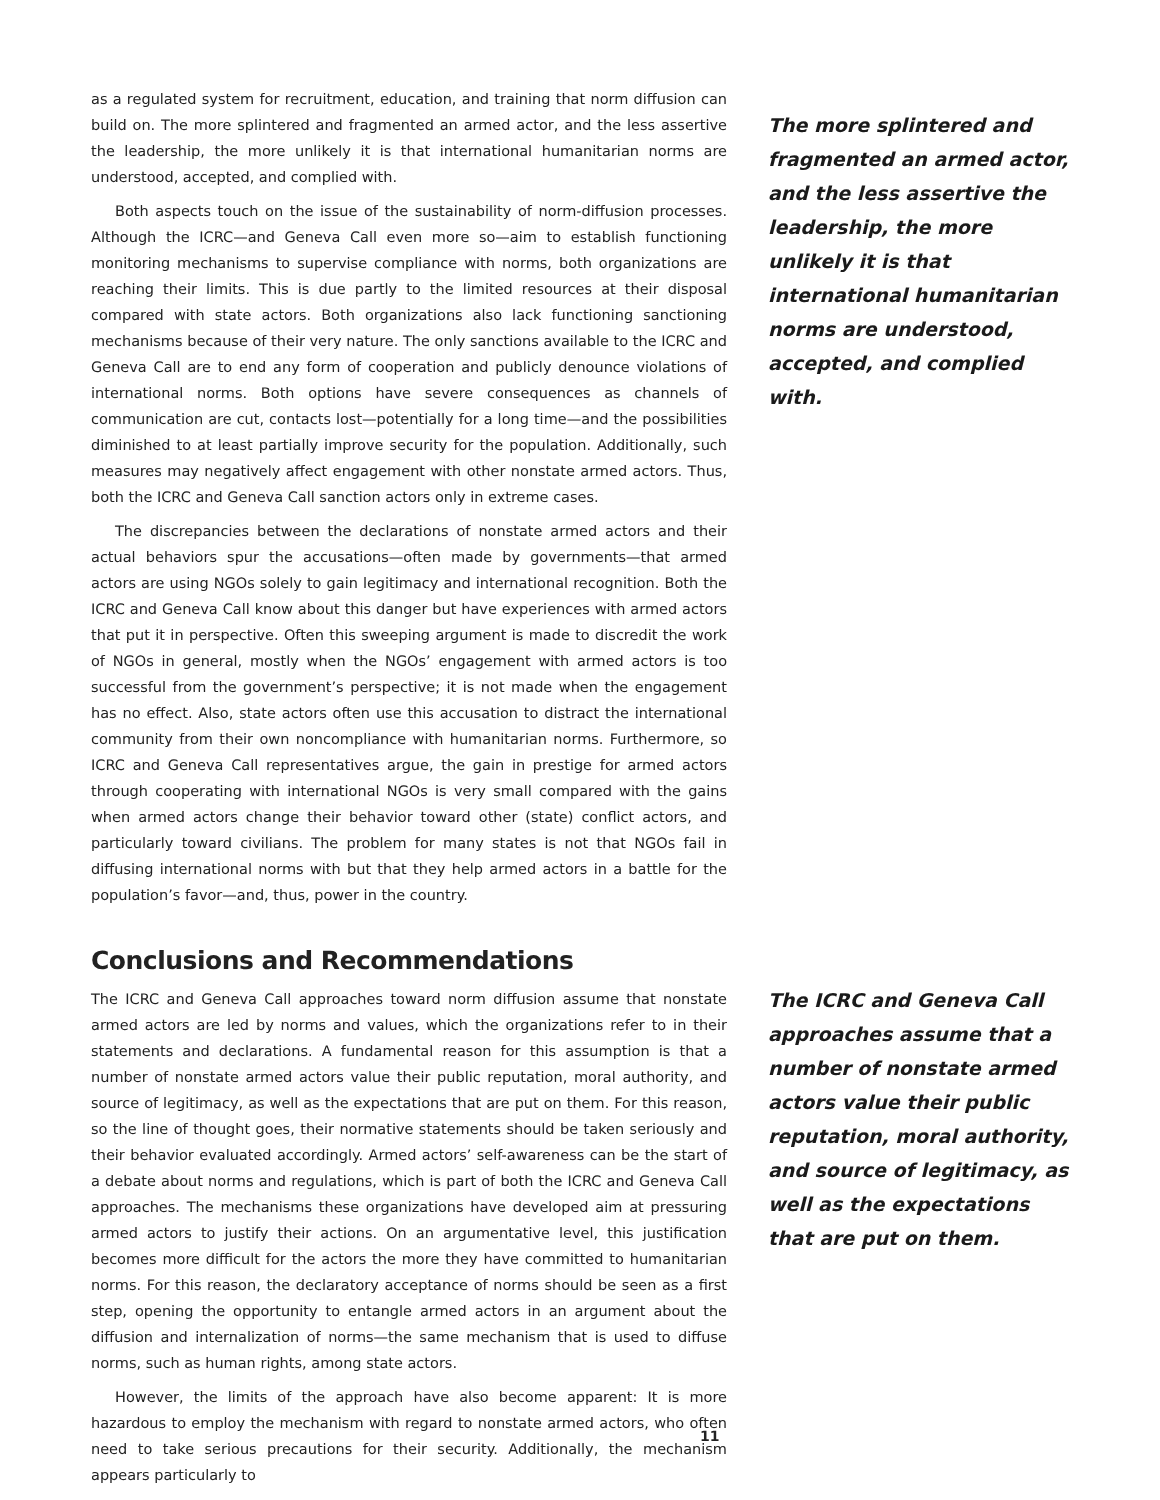as a regulated system for recruitment, education, and training that norm diffusion can build on. The more splintered and fragmented an armed actor, and the less assertive the leadership, the more unlikely it is that international humanitarian norms are understood, accepted, and complied with.
Both aspects touch on the issue of the sustainability of norm-diffusion processes. Although the ICRC—and Geneva Call even more so—aim to establish functioning monitoring mechanisms to supervise compliance with norms, both organizations are reaching their limits. This is due partly to the limited resources at their disposal compared with state actors. Both organizations also lack functioning sanctioning mechanisms because of their very nature. The only sanctions available to the ICRC and Geneva Call are to end any form of cooperation and publicly denounce violations of international norms. Both options have severe consequences as channels of communication are cut, contacts lost—potentially for a long time—and the possibilities diminished to at least partially improve security for the population. Additionally, such measures may negatively affect engagement with other nonstate armed actors. Thus, both the ICRC and Geneva Call sanction actors only in extreme cases.
The discrepancies between the declarations of nonstate armed actors and their actual behaviors spur the accusations—often made by governments—that armed actors are using NGOs solely to gain legitimacy and international recognition. Both the ICRC and Geneva Call know about this danger but have experiences with armed actors that put it in perspective. Often this sweeping argument is made to discredit the work of NGOs in general, mostly when the NGOs’ engagement with armed actors is too successful from the government’s perspective; it is not made when the engagement has no effect. Also, state actors often use this accusation to distract the international community from their own noncompliance with humanitarian norms. Furthermore, so ICRC and Geneva Call representatives argue, the gain in prestige for armed actors through cooperating with international NGOs is very small compared with the gains when armed actors change their behavior toward other (state) conflict actors, and particularly toward civilians. The problem for many states is not that NGOs fail in diffusing international norms with but that they help armed actors in a battle for the population’s favor—and, thus, power in the country.
Conclusions and Recommendations
The ICRC and Geneva Call approaches toward norm diffusion assume that nonstate armed actors are led by norms and values, which the organizations refer to in their statements and declarations. A fundamental reason for this assumption is that a number of nonstate armed actors value their public reputation, moral authority, and source of legitimacy, as well as the expectations that are put on them. For this reason, so the line of thought goes, their normative statements should be taken seriously and their behavior evaluated accordingly. Armed actors’ self-awareness can be the start of a debate about norms and regulations, which is part of both the ICRC and Geneva Call approaches. The mechanisms these organizations have developed aim at pressuring armed actors to justify their actions. On an argumentative level, this justification becomes more difficult for the actors the more they have committed to humanitarian norms. For this reason, the declaratory acceptance of norms should be seen as a first step, opening the opportunity to entangle armed actors in an argument about the diffusion and internalization of norms—the same mechanism that is used to diffuse norms, such as human rights, among state actors.
However, the limits of the approach have also become apparent: It is more hazardous to employ the mechanism with regard to nonstate armed actors, who often need to take serious precautions for their security. Additionally, the mechanism appears particularly to
The more splintered and fragmented an armed actor, and the less assertive the leadership, the more unlikely it is that international humanitarian norms are understood, accepted, and complied with.
The ICRC and Geneva Call approaches assume that a number of nonstate armed actors value their public reputation, moral authority, and source of legitimacy, as well as the expectations that are put on them.
11